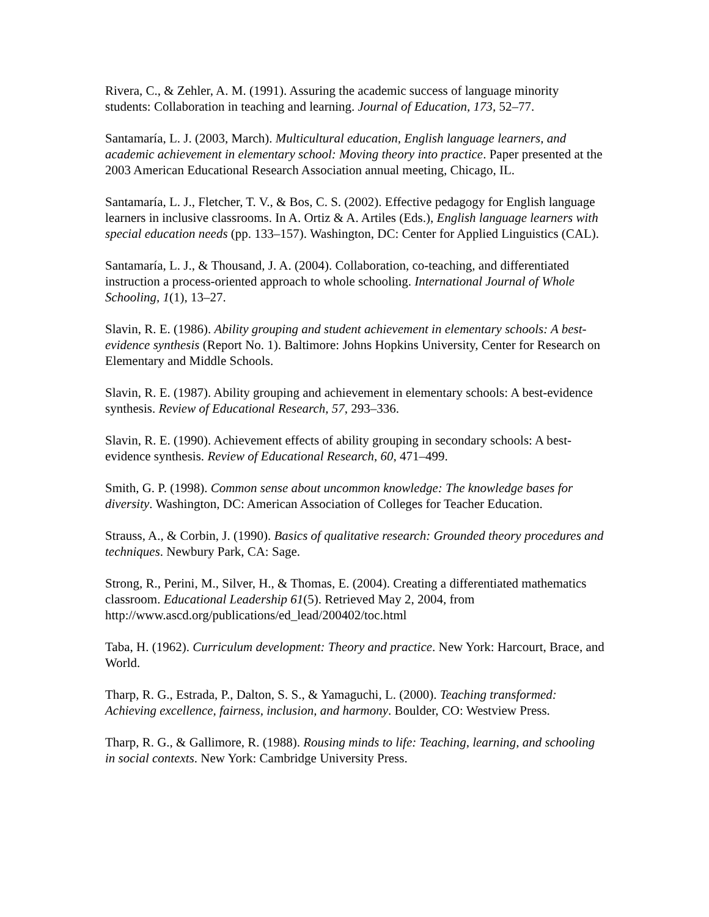Rivera, C., & Zehler, A. M. (1991). Assuring the academic success of language minority students: Collaboration in teaching and learning. Journal of Education, 173, 52–77.
Santamaría, L. J. (2003, March). Multicultural education, English language learners, and academic achievement in elementary school: Moving theory into practice. Paper presented at the 2003 American Educational Research Association annual meeting, Chicago, IL.
Santamaría, L. J., Fletcher, T. V., & Bos, C. S. (2002). Effective pedagogy for English language learners in inclusive classrooms. In A. Ortiz & A. Artiles (Eds.), English language learners with special education needs (pp. 133–157). Washington, DC: Center for Applied Linguistics (CAL).
Santamaría, L. J., & Thousand, J. A. (2004). Collaboration, co-teaching, and differentiated instruction a process-oriented approach to whole schooling. International Journal of Whole Schooling, 1(1), 13–27.
Slavin, R. E. (1986). Ability grouping and student achievement in elementary schools: A best-evidence synthesis (Report No. 1). Baltimore: Johns Hopkins University, Center for Research on Elementary and Middle Schools.
Slavin, R. E. (1987). Ability grouping and achievement in elementary schools: A best-evidence synthesis. Review of Educational Research, 57, 293–336.
Slavin, R. E. (1990). Achievement effects of ability grouping in secondary schools: A best-evidence synthesis. Review of Educational Research, 60, 471–499.
Smith, G. P. (1998). Common sense about uncommon knowledge: The knowledge bases for diversity. Washington, DC: American Association of Colleges for Teacher Education.
Strauss, A., & Corbin, J. (1990). Basics of qualitative research: Grounded theory procedures and techniques. Newbury Park, CA: Sage.
Strong, R., Perini, M., Silver, H., & Thomas, E. (2004). Creating a differentiated mathematics classroom. Educational Leadership 61(5). Retrieved May 2, 2004, from http://www.ascd.org/publications/ed_lead/200402/toc.html
Taba, H. (1962). Curriculum development: Theory and practice. New York: Harcourt, Brace, and World.
Tharp, R. G., Estrada, P., Dalton, S. S., & Yamaguchi, L. (2000). Teaching transformed: Achieving excellence, fairness, inclusion, and harmony. Boulder, CO: Westview Press.
Tharp, R. G., & Gallimore, R. (1988). Rousing minds to life: Teaching, learning, and schooling in social contexts. New York: Cambridge University Press.